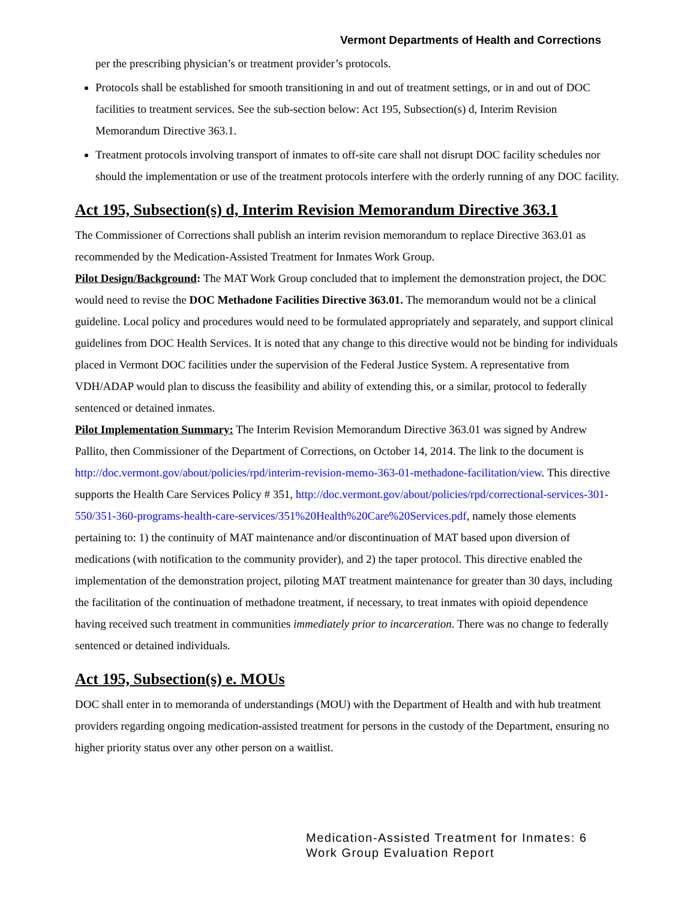Vermont Departments of Health and Corrections
per the prescribing physician’s or treatment provider’s protocols.
Protocols shall be established for smooth transitioning in and out of treatment settings, or in and out of DOC facilities to treatment services. See the sub-section below: Act 195, Subsection(s) d, Interim Revision Memorandum Directive 363.1.
Treatment protocols involving transport of inmates to off-site care shall not disrupt DOC facility schedules nor should the implementation or use of the treatment protocols interfere with the orderly running of any DOC facility.
Act 195, Subsection(s) d, Interim Revision Memorandum Directive 363.1
The Commissioner of Corrections shall publish an interim revision memorandum to replace Directive 363.01 as recommended by the Medication-Assisted Treatment for Inmates Work Group.
Pilot Design/Background: The MAT Work Group concluded that to implement the demonstration project, the DOC would need to revise the DOC Methadone Facilities Directive 363.01. The memorandum would not be a clinical guideline. Local policy and procedures would need to be formulated appropriately and separately, and support clinical guidelines from DOC Health Services. It is noted that any change to this directive would not be binding for individuals placed in Vermont DOC facilities under the supervision of the Federal Justice System. A representative from VDH/ADAP would plan to discuss the feasibility and ability of extending this, or a similar, protocol to federally sentenced or detained inmates.
Pilot Implementation Summary: The Interim Revision Memorandum Directive 363.01 was signed by Andrew Pallito, then Commissioner of the Department of Corrections, on October 14, 2014. The link to the document is http://doc.vermont.gov/about/policies/rpd/interim-revision-memo-363-01-methadone-facilitation/view. This directive supports the Health Care Services Policy # 351, http://doc.vermont.gov/about/policies/rpd/correctional-services-301-550/351-360-programs-health-care-services/351%20Health%20Care%20Services.pdf, namely those elements pertaining to: 1) the continuity of MAT maintenance and/or discontinuation of MAT based upon diversion of medications (with notification to the community provider), and 2) the taper protocol. This directive enabled the implementation of the demonstration project, piloting MAT treatment maintenance for greater than 30 days, including the facilitation of the continuation of methadone treatment, if necessary, to treat inmates with opioid dependence having received such treatment in communities immediately prior to incarceration. There was no change to federally sentenced or detained individuals.
Act 195, Subsection(s) e. MOUs
DOC shall enter in to memoranda of understandings (MOU) with the Department of Health and with hub treatment providers regarding ongoing medication-assisted treatment for persons in the custody of the Department, ensuring no higher priority status over any other person on a waitlist.
Medication-Assisted Treatment for Inmates: 6
Work Group Evaluation Report